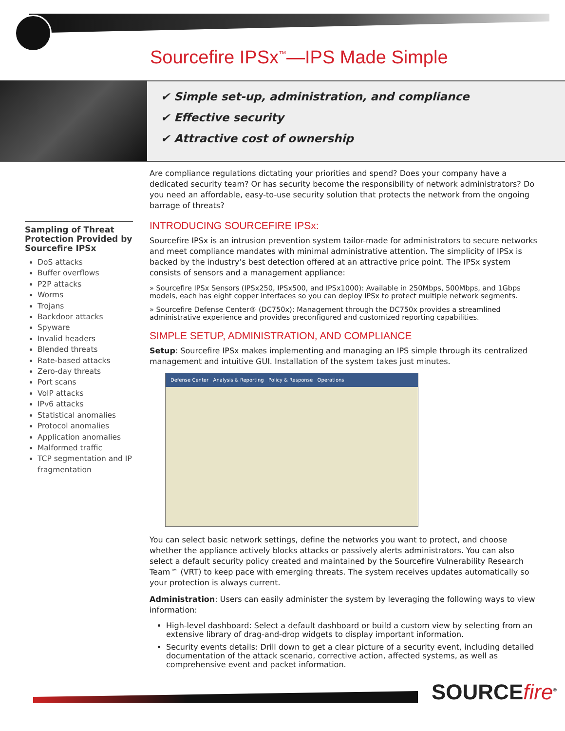Sourcefire IPSx<sup>™</sup>—IPS Made Simple
✔ Simple set-up, administration, and compliance
✔ Effective security
✔ Attractive cost of ownership
Sampling of Threat Protection Provided by Sourcefire IPSx
DoS attacks
Buffer overflows
P2P attacks
Worms
Trojans
Backdoor attacks
Spyware
Invalid headers
Blended threats
Rate-based attacks
Zero-day threats
Port scans
VoIP attacks
IPv6 attacks
Statistical anomalies
Protocol anomalies
Application anomalies
Malformed traffic
TCP segmentation and IP fragmentation
Are compliance regulations dictating your priorities and spend? Does your company have a dedicated security team? Or has security become the responsibility of network administrators? Do you need an affordable, easy-to-use security solution that protects the network from the ongoing barrage of threats?
INTRODUCING SOURCEFIRE IPSx:
Sourcefire IPSx is an intrusion prevention system tailor-made for administrators to secure networks and meet compliance mandates with minimal administrative attention. The simplicity of IPSx is backed by the industry’s best detection offered at an attractive price point. The IPSx system consists of sensors and a management appliance:
» Sourcefire IPSx Sensors (IPSx250, IPSx500, and IPSx1000): Available in 250Mbps, 500Mbps, and 1Gbps models, each has eight copper interfaces so you can deploy IPSx to protect multiple network segments.
» Sourcefire Defense Center® (DC750x): Management through the DC750x provides a streamlined administrative experience and provides preconfigured and customized reporting capabilities.
SIMPLE SETUP, ADMINISTRATION, AND COMPLIANCE
Setup: Sourcefire IPSx makes implementing and managing an IPS simple through its centralized management and intuitive GUI. Installation of the system takes just minutes.
Defense Center Analysis & Reporting Policy & Response Operations
You can select basic network settings, define the networks you want to protect, and choose whether the appliance actively blocks attacks or passively alerts administrators. You can also select a default security policy created and maintained by the Sourcefire Vulnerability Research Team™ (VRT) to keep pace with emerging threats. The system receives updates automatically so your protection is always current.
Administration: Users can easily administer the system by leveraging the following ways to view information:
High-level dashboard: Select a default dashboard or build a custom view by selecting from an extensive library of drag-and-drop widgets to display important information.
Security events details: Drill down to get a clear picture of a security event, including detailed documentation of the attack scenario, corrective action, affected systems, as well as comprehensive event and packet information.
SOURCEfire<sup>®</sup>